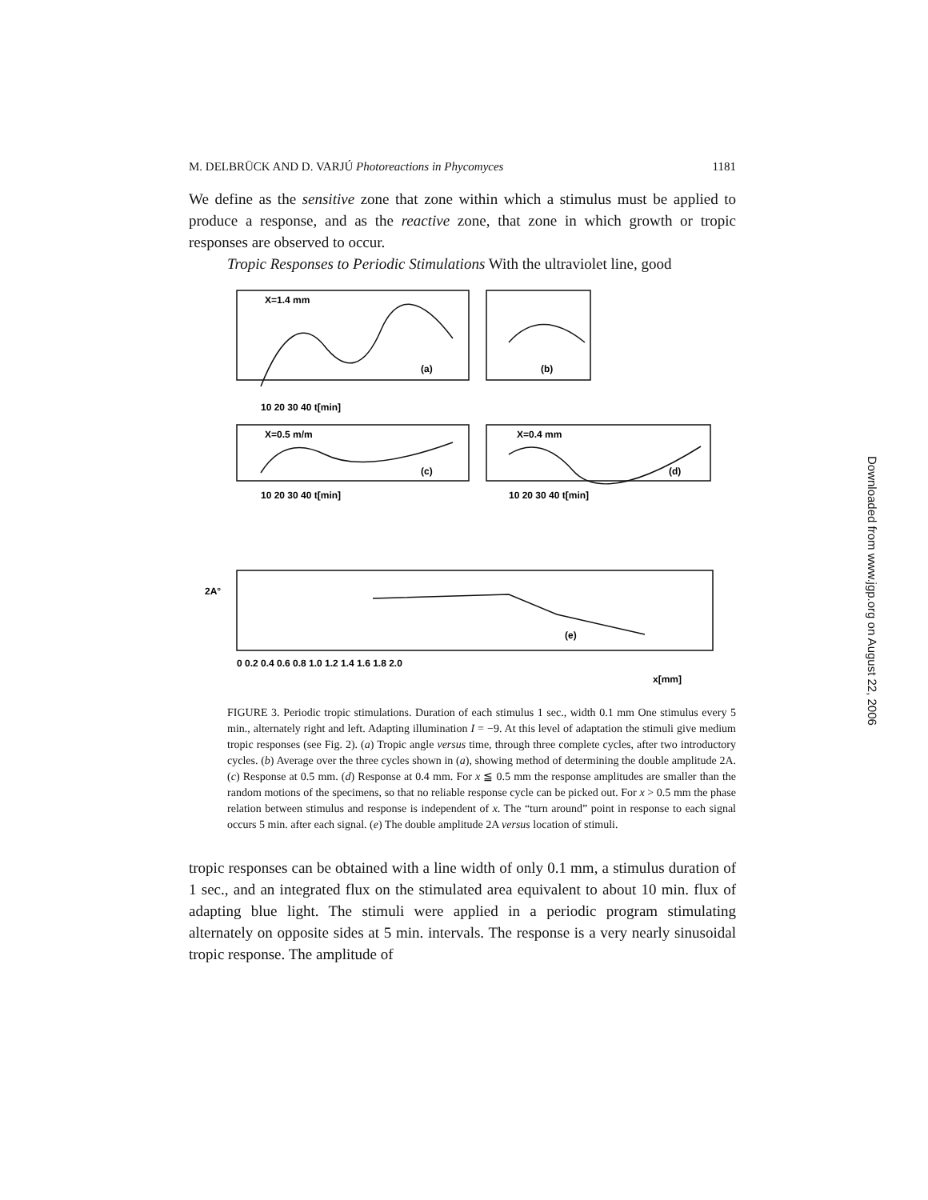M. DELBRÜCK AND D. VARJÚ Photoreactions in Phycomyces 1181
We define as the sensitive zone that zone within which a stimulus must be applied to produce a response, and as the reactive zone, that zone in which growth or tropic responses are observed to occur.
Tropic Responses to Periodic Stimulations With the ultraviolet line, good
X=1.4 mm
(a)
(b)
10 20 30 40 t[min]
X=0.5 m/m
(c)
X=0.4 mm
(d)
10 20 30 40 t[min]
10 20 30 40 t[min]
2A°
(e)
0 0.2 0.4 0.6 0.8 1.0 1.2 1.4 1.6 1.8 2.0
x[mm]
FIGURE 3. Periodic tropic stimulations. Duration of each stimulus 1 sec., width 0.1 mm One stimulus every 5 min., alternately right and left. Adapting illumination I = −9. At this level of adaptation the stimuli give medium tropic responses (see Fig. 2). (a) Tropic angle versus time, through three complete cycles, after two introductory cycles. (b) Average over the three cycles shown in (a), showing method of determining the double amplitude 2A. (c) Response at 0.5 mm. (d) Response at 0.4 mm. For x ≦ 0.5 mm the response amplitudes are smaller than the random motions of the specimens, so that no reliable response cycle can be picked out. For x > 0.5 mm the phase relation between stimulus and response is independent of x. The “turn around” point in response to each signal occurs 5 min. after each signal. (e) The double amplitude 2A versus location of stimuli.
tropic responses can be obtained with a line width of only 0.1 mm, a stimulus duration of 1 sec., and an integrated flux on the stimulated area equivalent to about 10 min. flux of adapting blue light. The stimuli were applied in a periodic program stimulating alternately on opposite sides at 5 min. intervals. The response is a very nearly sinusoidal tropic response. The amplitude of
Downloaded from www.jgp.org on August 22, 2006